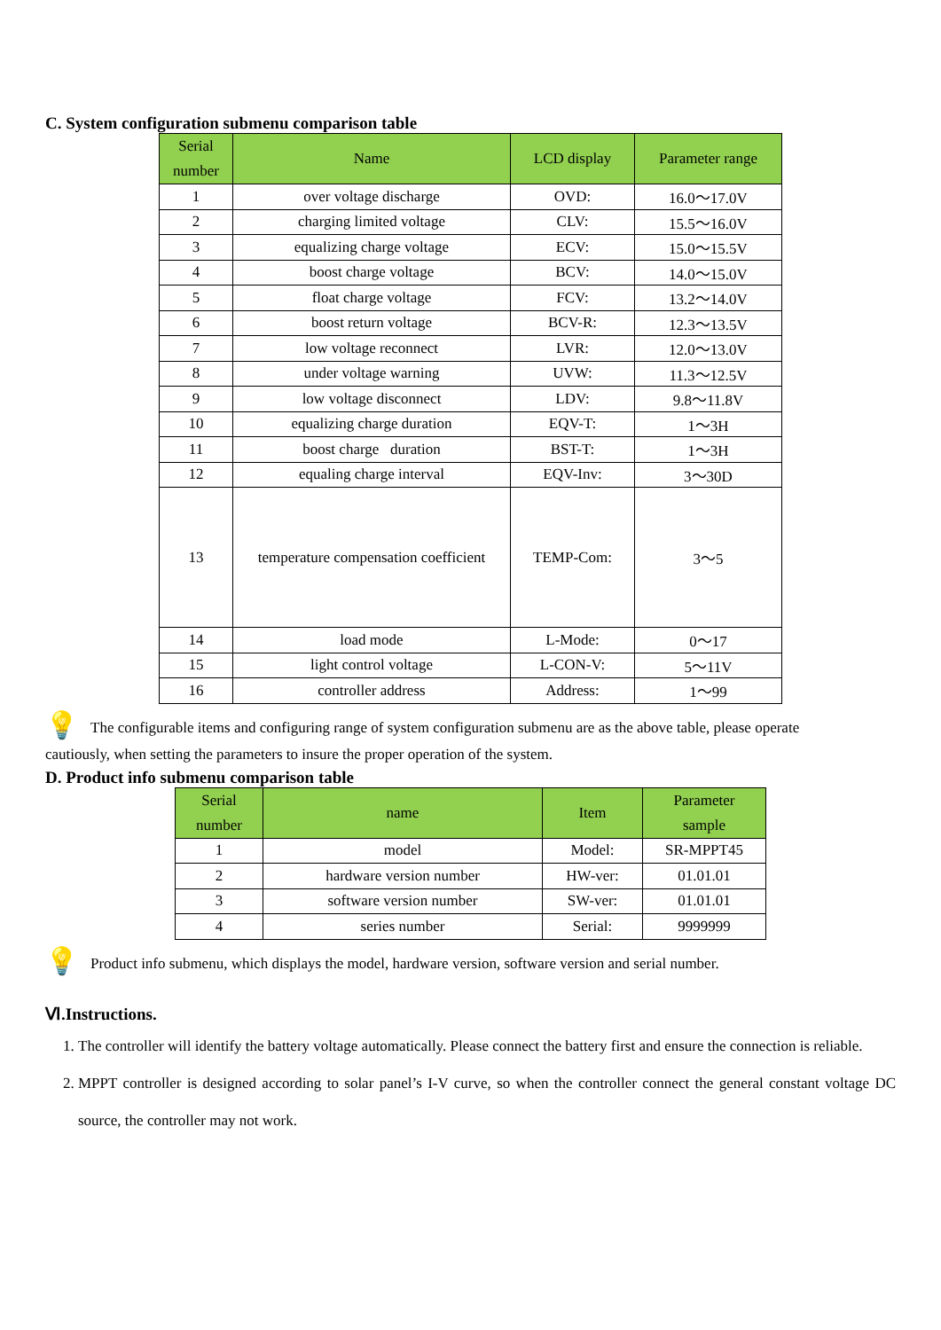C. System configuration submenu comparison table
| Serial number | Name | LCD display | Parameter range |
| --- | --- | --- | --- |
| 1 | over voltage discharge | OVD: | 16.0～17.0V |
| 2 | charging limited voltage | CLV: | 15.5～16.0V |
| 3 | equalizing charge voltage | ECV: | 15.0～15.5V |
| 4 | boost charge voltage | BCV: | 14.0～15.0V |
| 5 | float charge voltage | FCV: | 13.2～14.0V |
| 6 | boost return voltage | BCV-R: | 12.3～13.5V |
| 7 | low voltage reconnect | LVR: | 12.0～13.0V |
| 8 | under voltage warning | UVW: | 11.3～12.5V |
| 9 | low voltage disconnect | LDV: | 9.8～11.8V |
| 10 | equalizing charge duration | EQV-T: | 1～3H |
| 11 | boost charge duration | BST-T: | 1～3H |
| 12 | equaling charge interval | EQV-Inv: | 3～30D |
| 13 | temperature compensation coefficient | TEMP-Com: | 3～5 |
| 14 | load mode | L-Mode: | 0～17 |
| 15 | light control voltage | L-CON-V: | 5～11V |
| 16 | controller address | Address: | 1～99 |
💡
The configurable items and configuring range of system configuration submenu are as the above table, please operate
cautiously, when setting the parameters to insure the proper operation of the system.
D. Product info submenu comparison table
| Serial number | name | Item | Parameter sample |
| --- | --- | --- | --- |
| 1 | model | Model: | SR-MPPT45 |
| 2 | hardware version number | HW-ver: | 01.01.01 |
| 3 | software version number | SW-ver: | 01.01.01 |
| 4 | series number | Serial: | 9999999 |
💡
Product info submenu, which displays the model, hardware version, software version and serial number.
Ⅵ.Instructions.
1. The controller will identify the battery voltage automatically. Please connect the battery first and ensure the connection is reliable.
2. MPPT controller is designed according to solar panel’s I-V curve, so when the controller connect the general constant voltage DC source, the controller may not work.